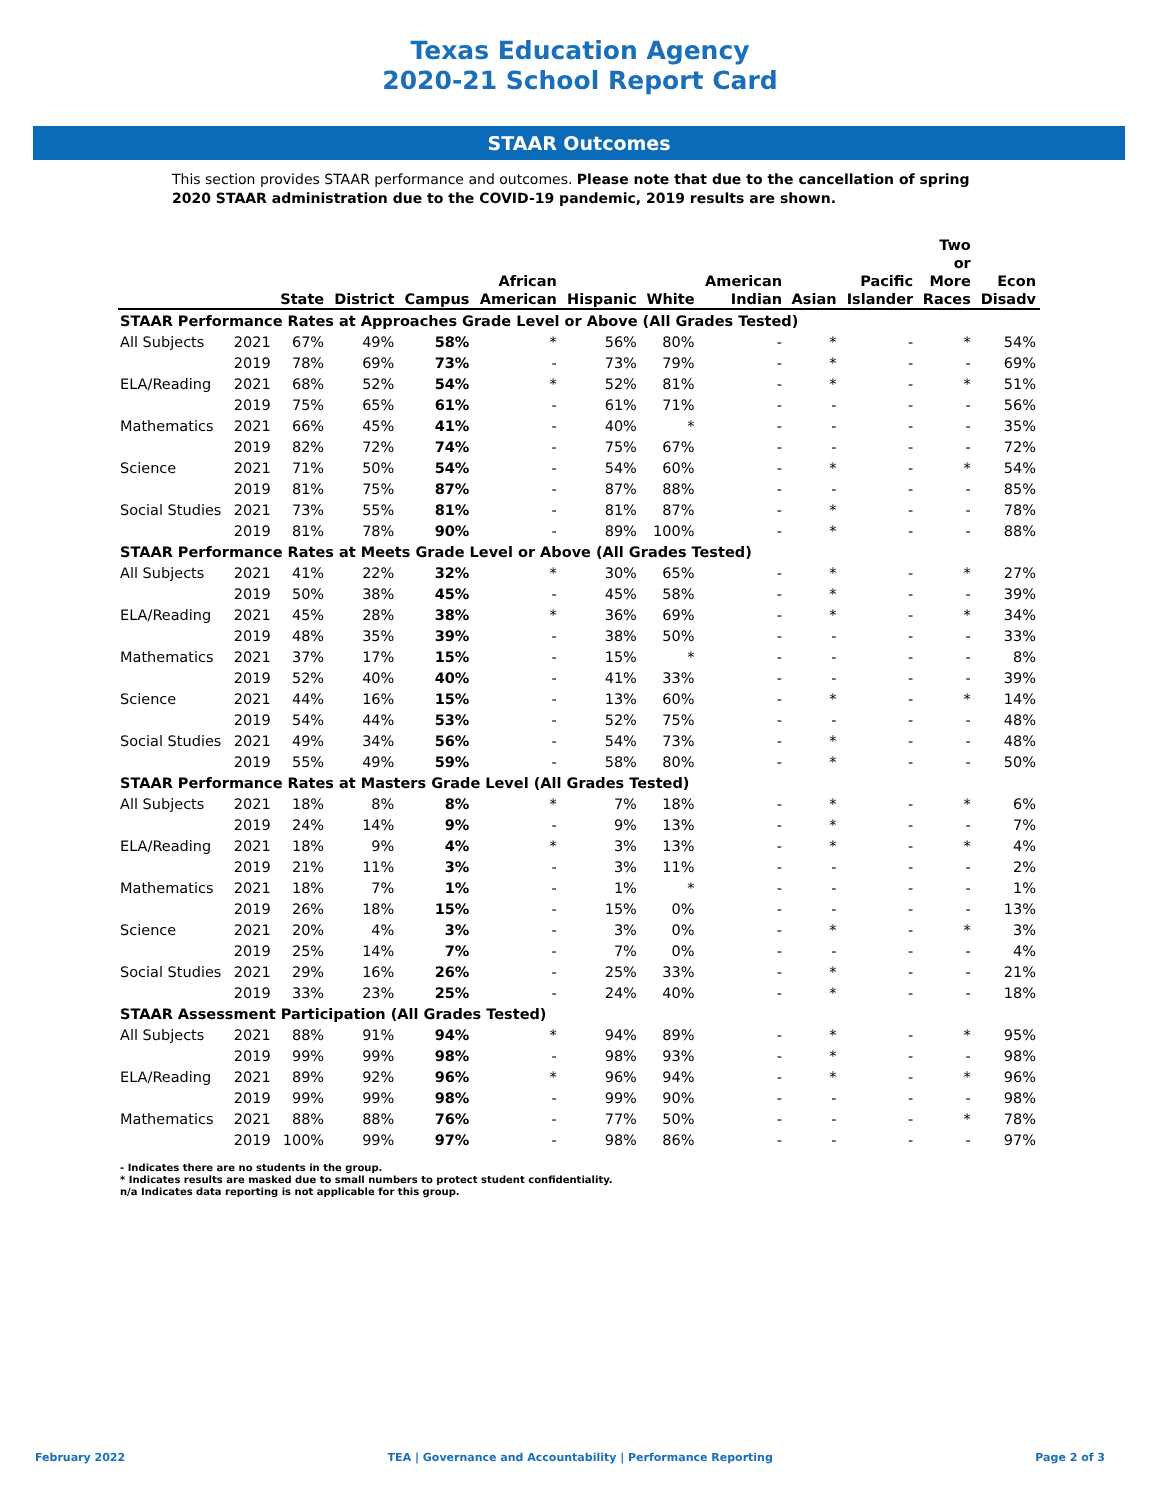Texas Education Agency
2020-21 School Report Card
STAAR Outcomes
This section provides STAAR performance and outcomes. Please note that due to the cancellation of spring 2020 STAAR administration due to the COVID-19 pandemic, 2019 results are shown.
| | | State | District | Campus | African American | Hispanic | White | American Indian | Asian | Pacific Islander | Two or More Races | Econ Disadv |
| --- | --- | --- | --- | --- | --- | --- | --- | --- | --- | --- | --- | --- |
| STAAR Performance Rates at Approaches Grade Level or Above (All Grades Tested) | | | | | | | | | | | | |
| All Subjects | 2021 | 67% | 49% | 58% | * | 56% | 80% | - | * | - | * | 54% |
| | 2019 | 78% | 69% | 73% | - | 73% | 79% | - | * | - | - | 69% |
| ELA/Reading | 2021 | 68% | 52% | 54% | * | 52% | 81% | - | * | - | * | 51% |
| | 2019 | 75% | 65% | 61% | - | 61% | 71% | - | - | - | - | 56% |
| Mathematics | 2021 | 66% | 45% | 41% | - | 40% | * | - | - | - | - | 35% |
| | 2019 | 82% | 72% | 74% | - | 75% | 67% | - | - | - | - | 72% |
| Science | 2021 | 71% | 50% | 54% | - | 54% | 60% | - | * | - | * | 54% |
| | 2019 | 81% | 75% | 87% | - | 87% | 88% | - | - | - | - | 85% |
| Social Studies | 2021 | 73% | 55% | 81% | - | 81% | 87% | - | * | - | - | 78% |
| | 2019 | 81% | 78% | 90% | - | 89% | 100% | - | * | - | - | 88% |
| STAAR Performance Rates at Meets Grade Level or Above (All Grades Tested) | | | | | | | | | | | | |
| All Subjects | 2021 | 41% | 22% | 32% | * | 30% | 65% | - | * | - | * | 27% |
| | 2019 | 50% | 38% | 45% | - | 45% | 58% | - | * | - | - | 39% |
| ELA/Reading | 2021 | 45% | 28% | 38% | * | 36% | 69% | - | * | - | * | 34% |
| | 2019 | 48% | 35% | 39% | - | 38% | 50% | - | - | - | - | 33% |
| Mathematics | 2021 | 37% | 17% | 15% | - | 15% | * | - | - | - | - | 8% |
| | 2019 | 52% | 40% | 40% | - | 41% | 33% | - | - | - | - | 39% |
| Science | 2021 | 44% | 16% | 15% | - | 13% | 60% | - | * | - | * | 14% |
| | 2019 | 54% | 44% | 53% | - | 52% | 75% | - | - | - | - | 48% |
| Social Studies | 2021 | 49% | 34% | 56% | - | 54% | 73% | - | * | - | - | 48% |
| | 2019 | 55% | 49% | 59% | - | 58% | 80% | - | * | - | - | 50% |
| STAAR Performance Rates at Masters Grade Level (All Grades Tested) | | | | | | | | | | | | |
| All Subjects | 2021 | 18% | 8% | 8% | * | 7% | 18% | - | * | - | * | 6% |
| | 2019 | 24% | 14% | 9% | - | 9% | 13% | - | * | - | - | 7% |
| ELA/Reading | 2021 | 18% | 9% | 4% | * | 3% | 13% | - | * | - | * | 4% |
| | 2019 | 21% | 11% | 3% | - | 3% | 11% | - | - | - | - | 2% |
| Mathematics | 2021 | 18% | 7% | 1% | - | 1% | * | - | - | - | - | 1% |
| | 2019 | 26% | 18% | 15% | - | 15% | 0% | - | - | - | - | 13% |
| Science | 2021 | 20% | 4% | 3% | - | 3% | 0% | - | * | - | * | 3% |
| | 2019 | 25% | 14% | 7% | - | 7% | 0% | - | - | - | - | 4% |
| Social Studies | 2021 | 29% | 16% | 26% | - | 25% | 33% | - | * | - | - | 21% |
| | 2019 | 33% | 23% | 25% | - | 24% | 40% | - | * | - | - | 18% |
| STAAR Assessment Participation (All Grades Tested) | | | | | | | | | | | | |
| All Subjects | 2021 | 88% | 91% | 94% | * | 94% | 89% | - | * | - | * | 95% |
| | 2019 | 99% | 99% | 98% | - | 98% | 93% | - | * | - | - | 98% |
| ELA/Reading | 2021 | 89% | 92% | 96% | * | 96% | 94% | - | * | - | * | 96% |
| | 2019 | 99% | 99% | 98% | - | 99% | 90% | - | - | - | - | 98% |
| Mathematics | 2021 | 88% | 88% | 76% | - | 77% | 50% | - | - | - | * | 78% |
| | 2019 | 100% | 99% | 97% | - | 98% | 86% | - | - | - | - | 97% |
- Indicates there are no students in the group.
* Indicates results are masked due to small numbers to protect student confidentiality.
n/a Indicates data reporting is not applicable for this group.
February 2022 TEA | Governance and Accountability | Performance Reporting Page 2 of 3